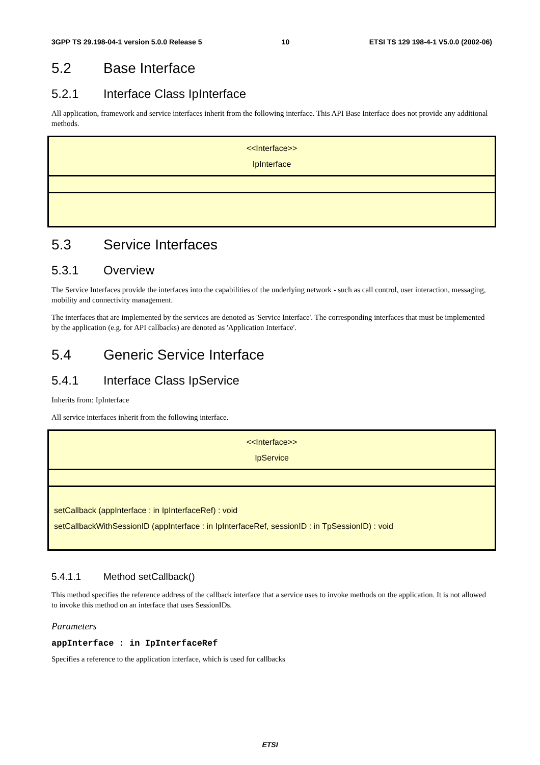3GPP TS 29.198-04-1 version 5.0.0 Release 5 10 ETSI TS 129 198-4-1 V5.0.0 (2002-06)
5.2 Base Interface
5.2.1 Interface Class IpInterface
All application, framework and service interfaces inherit from the following interface. This API Base Interface does not provide any additional methods.
<<Interface>>
IpInterface
5.3 Service Interfaces
5.3.1 Overview
The Service Interfaces provide the interfaces into the capabilities of the underlying network - such as call control, user interaction, messaging, mobility and connectivity management.
The interfaces that are implemented by the services are denoted as 'Service Interface'. The corresponding interfaces that must be implemented by the application (e.g. for API callbacks) are denoted as 'Application Interface'.
5.4 Generic Service Interface
5.4.1 Interface Class IpService
Inherits from: IpInterface
All service interfaces inherit from the following interface.
<<Interface>>
IpService
setCallback (appInterface : in IpInterfaceRef) : void
setCallbackWithSessionID (appInterface : in IpInterfaceRef, sessionID : in TpSessionID) : void
5.4.1.1 Method setCallback()
This method specifies the reference address of the callback interface that a service uses to invoke methods on the application. It is not allowed to invoke this method on an interface that uses SessionIDs.
Parameters
appInterface : in IpInterfaceRef
Specifies a reference to the application interface, which is used for callbacks
ETSI